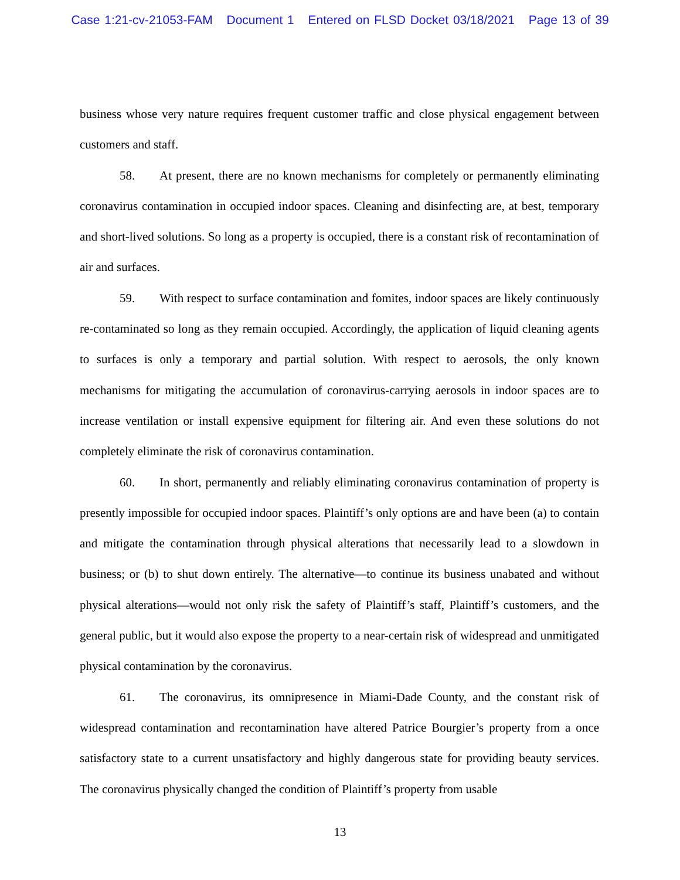Case 1:21-cv-21053-FAM Document 1 Entered on FLSD Docket 03/18/2021 Page 13 of 39
business whose very nature requires frequent customer traffic and close physical engagement between customers and staff.
58. At present, there are no known mechanisms for completely or permanently eliminating coronavirus contamination in occupied indoor spaces. Cleaning and disinfecting are, at best, temporary and short-lived solutions. So long as a property is occupied, there is a constant risk of recontamination of air and surfaces.
59. With respect to surface contamination and fomites, indoor spaces are likely continuously re-contaminated so long as they remain occupied. Accordingly, the application of liquid cleaning agents to surfaces is only a temporary and partial solution. With respect to aerosols, the only known mechanisms for mitigating the accumulation of coronavirus-carrying aerosols in indoor spaces are to increase ventilation or install expensive equipment for filtering air. And even these solutions do not completely eliminate the risk of coronavirus contamination.
60. In short, permanently and reliably eliminating coronavirus contamination of property is presently impossible for occupied indoor spaces. Plaintiff’s only options are and have been (a) to contain and mitigate the contamination through physical alterations that necessarily lead to a slowdown in business; or (b) to shut down entirely. The alternative—to continue its business unabated and without physical alterations—would not only risk the safety of Plaintiff’s staff, Plaintiff’s customers, and the general public, but it would also expose the property to a near-certain risk of widespread and unmitigated physical contamination by the coronavirus.
61. The coronavirus, its omnipresence in Miami-Dade County, and the constant risk of widespread contamination and recontamination have altered Patrice Bourgier’s property from a once satisfactory state to a current unsatisfactory and highly dangerous state for providing beauty services. The coronavirus physically changed the condition of Plaintiff’s property from usable
13